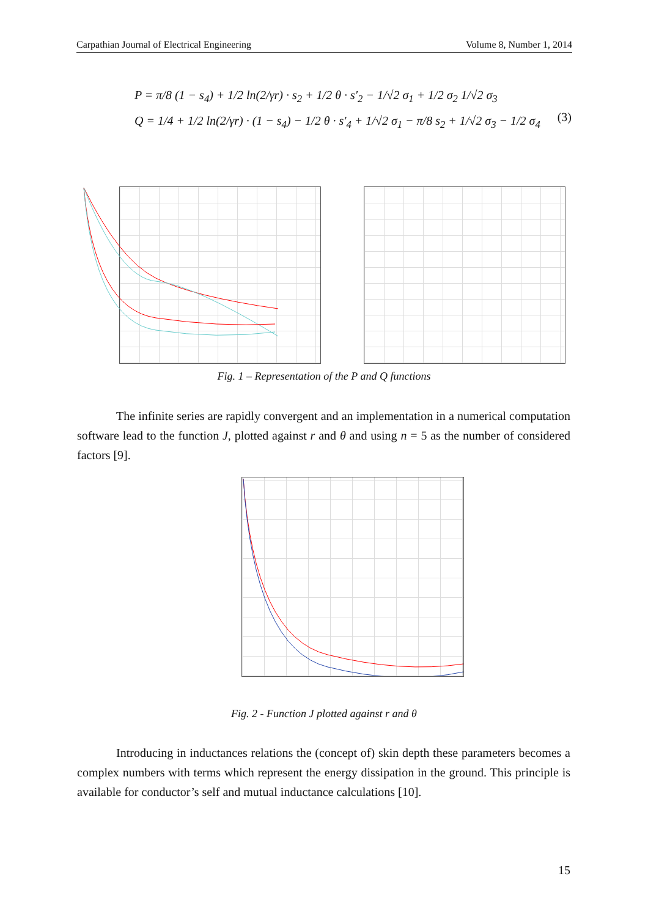Carpathian Journal of Electrical Engineering Volume 8, Number 1, 2014
P = π/8 (1 − s<sub>4</sub>) + 1/2 ln(2/γr) · s<sub>2</sub> + 1/2 θ · s'<sub>2</sub> − 1/√2 σ<sub>1</sub> + 1/2 σ<sub>2</sub> 1/√2 σ<sub>3</sub>
Q = 1/4 + 1/2 ln(2/γr) · (1 − s<sub>4</sub>) − 1/2 θ · s'<sub>4</sub> + 1/√2 σ<sub>1</sub> − π/8 s<sub>2</sub> + 1/√2 σ<sub>3</sub> − 1/2 σ<sub>4</sub>
(3)
Fig. 1 – Representation of the P and Q functions
The infinite series are rapidly convergent and an implementation in a numerical computation software lead to the function J, plotted against r and θ and using n = 5 as the number of considered factors [9].
Fig. 2 - Function J plotted against r and θ
Introducing in inductances relations the (concept of) skin depth these parameters becomes a complex numbers with terms which represent the energy dissipation in the ground. This principle is available for conductor’s self and mutual inductance calculations [10].
15